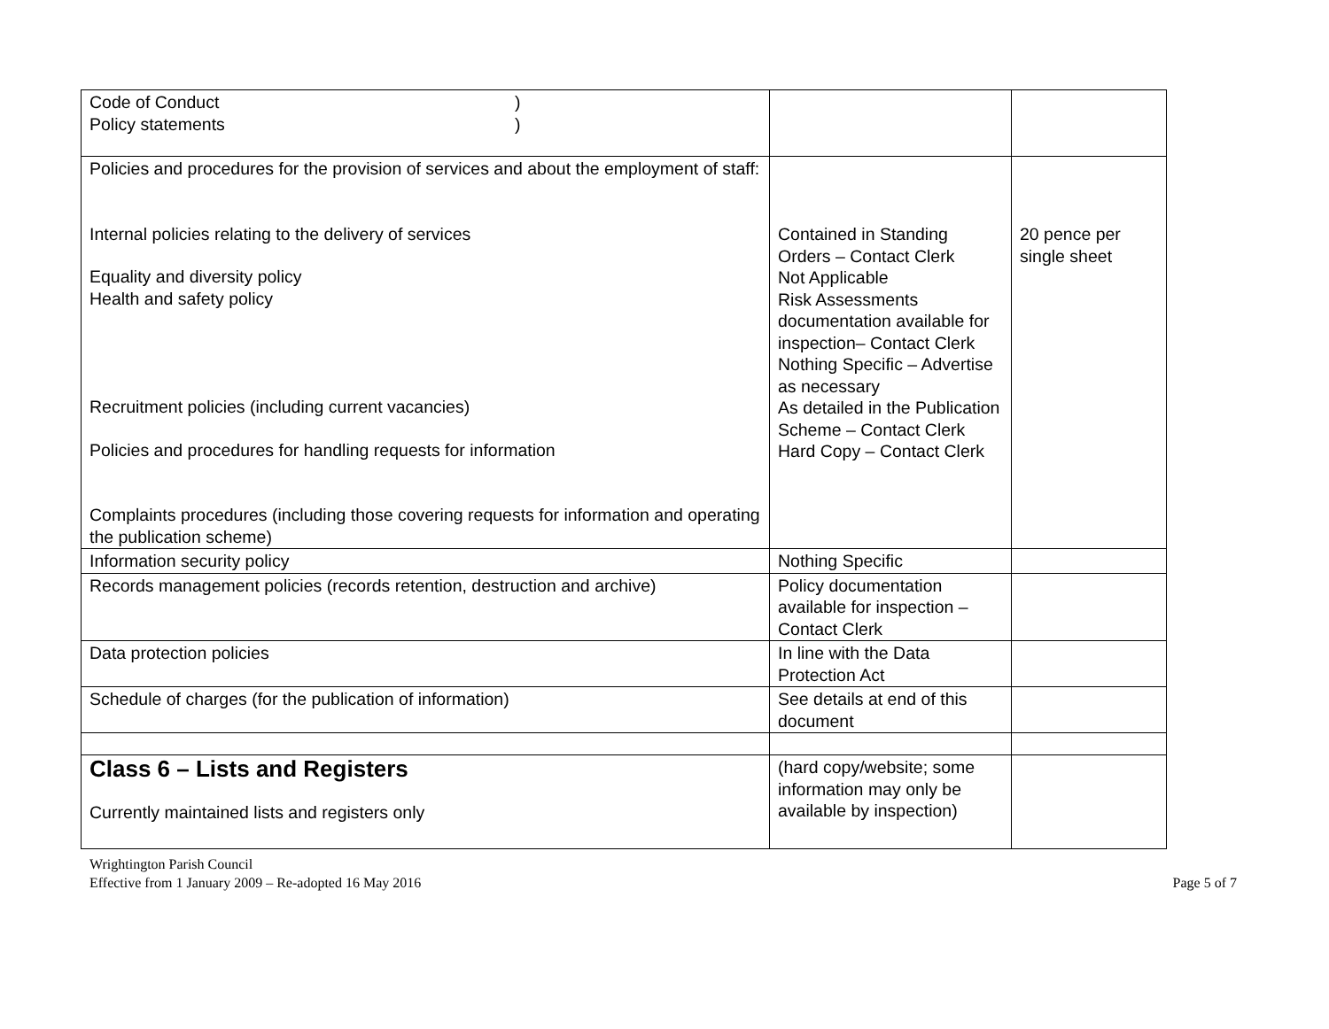| Code of Conduct ) Policy statements ) | | |
| Policies and procedures for the provision of services and about the employment of staff: Internal policies relating to the delivery of services Equality and diversity policy Health and safety policy Recruitment policies (including current vacancies) Policies and procedures for handling requests for information Complaints procedures (including those covering requests for information and operating the publication scheme) | Contained in Standing Orders – Contact Clerk Not Applicable Risk Assessments documentation available for inspection– Contact Clerk Nothing Specific – Advertise as necessary As detailed in the Publication Scheme – Contact Clerk Hard Copy – Contact Clerk | 20 pence per single sheet |
| Information security policy | Nothing Specific | |
| Records management policies (records retention, destruction and archive) | Policy documentation available for inspection – Contact Clerk | |
| Data protection policies | In line with the Data Protection Act | |
| Schedule of charges (for the publication of information) | See details at end of this document | |
| Class 6 – Lists and Registers Currently maintained lists and registers only | (hard copy/website; some information may only be available by inspection) | |
Wrightington Parish Council
Effective from 1 January 2009 – Re-adopted 16 May 2016 Page 5 of 7